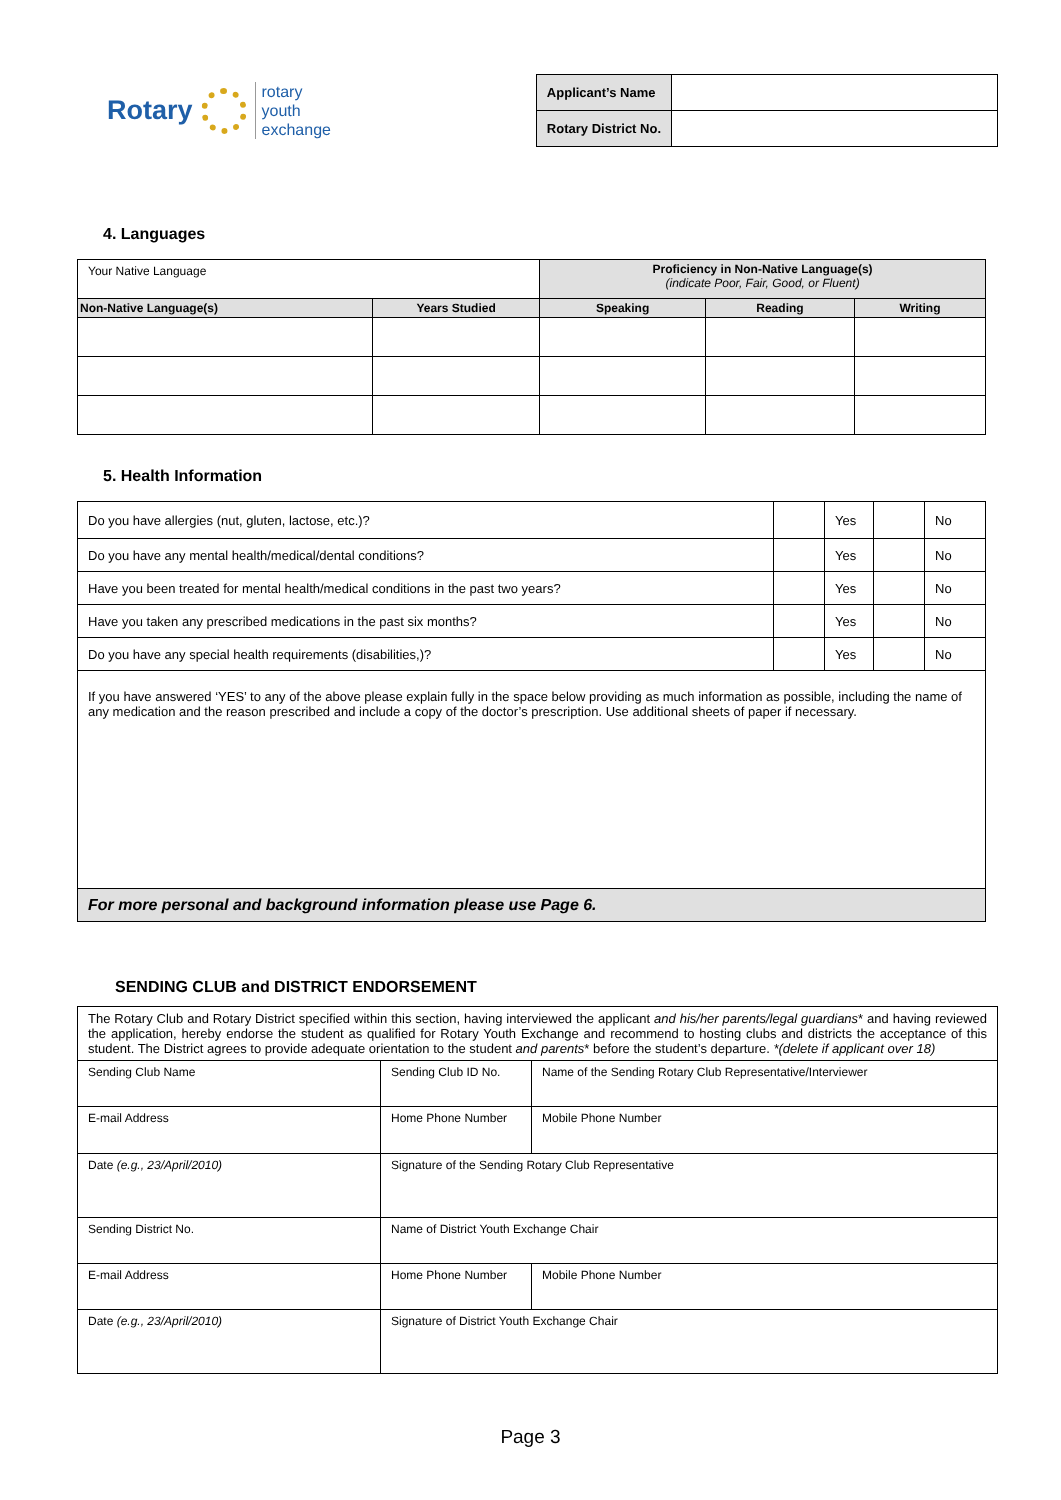Rotary
rotary
youth
exchange
| Applicant’s Name | |
| Rotary District No. | |
4. Languages
| Your Native Language | | Proficiency in Non-Native Language(s) (indicate Poor, Fair, Good, or Fluent) | | |
| Non-Native Language(s) | Years Studied | Speaking | Reading | Writing |
5. Health Information
| Do you have allergies (nut, gluten, lactose, etc.)? | | Yes | | No |
| Do you have any mental health/medical/dental conditions? | | Yes | | No |
| Have you been treated for mental health/medical conditions in the past two years? | | Yes | | No |
| Have you taken any prescribed medications in the past six months? | | Yes | | No |
| Do you have any special health requirements (disabilities,)? | | Yes | | No |
| If you have answered ‘YES’ to any of the above please explain fully in the space below providing as much information as possible, including the name of any medication and the reason prescribed and include a copy of the doctor’s prescription. Use additional sheets of paper if necessary. | | | | |
| For more personal and background information please use Page 6. | | | | |
SENDING CLUB and DISTRICT ENDORSEMENT
| The Rotary Club and Rotary District specified within this section, having interviewed the applicant and his/her parents/legal guardians * and having reviewed the application, hereby endorse the student as qualified for Rotary Youth Exchange and recommend to hosting clubs and districts the acceptance of this student. The District agrees to provide adequate orientation to the student and parents * before the student’s departure. *(delete if applicant over 18) | | | |
| Sending Club Name | Sending Club ID No. | Name of the Sending Rotary Club Representative/Interviewer | |
| E-mail Address | Home Phone Number | | Mobile Phone Number |
| Date (e.g., 23/April/2010) | Signature of the Sending Rotary Club Representative | | |
| Sending District No. | Name of District Youth Exchange Chair | | |
| E-mail Address | Home Phone Number | | Mobile Phone Number |
| Date (e.g., 23/April/2010) | Signature of District Youth Exchange Chair | | |
Page 3